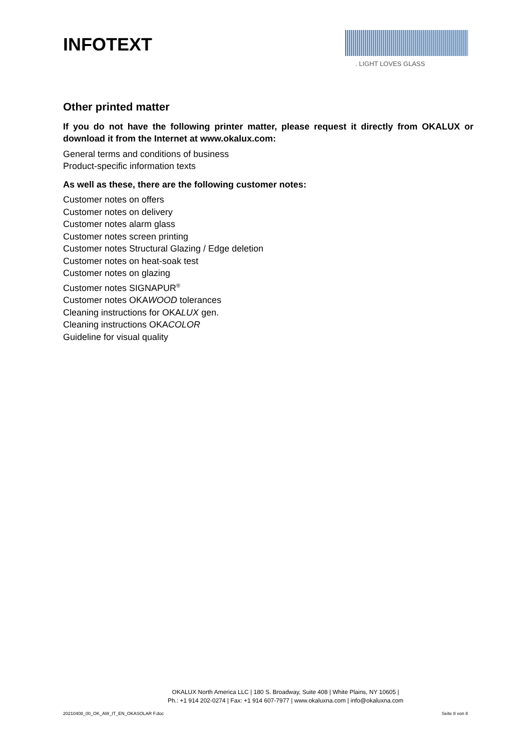INFOTEXT
. LIGHT LOVES GLASS
Other printed matter
If you do not have the following printer matter, please request it directly from OKALUX or download it from the Internet at www.okalux.com:
General terms and conditions of business
Product-specific information texts
As well as these, there are the following customer notes:
Customer notes on offers
Customer notes on delivery
Customer notes alarm glass
Customer notes screen printing
Customer notes Structural Glazing / Edge deletion
Customer notes on heat-soak test
Customer notes on glazing
Customer notes SIGNAPUR<sup>®</sup>
Customer notes OKAWOOD tolerances
Cleaning instructions for OKALUX gen.
Cleaning instructions OKACOLOR
Guideline for visual quality
OKALUX North America LLC | 180 S. Broadway, Suite 408 | White Plains, NY 10605 |
Ph.: +1 914 202-0274 | Fax: +1 914 607-7977 | www.okaluxna.com | info@okaluxna.com
20210408_00_OK_AW_IT_EN_OKASOLAR F.doc
Seite 8 von 8